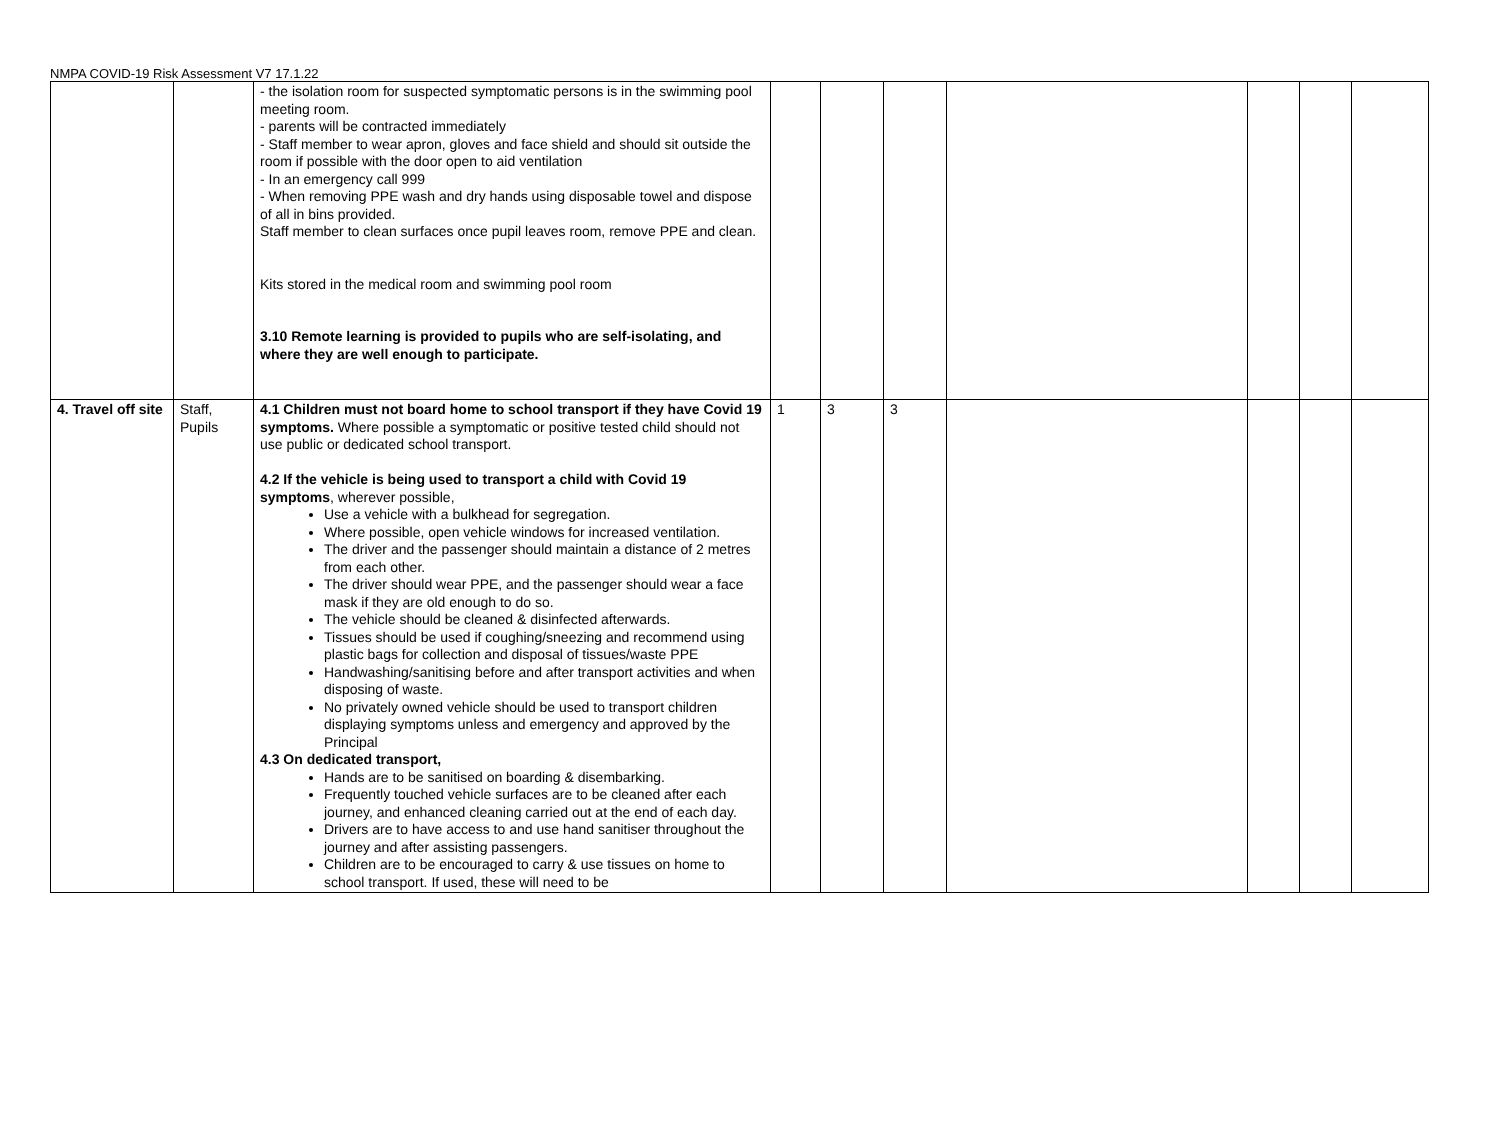NMPA COVID-19 Risk Assessment V7 17.1.22
| | | - the isolation room for suspected symptomatic persons is in the swimming pool meeting room. - parents will be contracted immediately - Staff member to wear apron, gloves and face shield and should sit outside the room if possible with the door open to aid ventilation - In an emergency call 999 - When removing PPE wash and dry hands using disposable towel and dispose of all in bins provided. Staff member to clean surfaces once pupil leaves room, remove PPE and clean. Kits stored in the medical room and swimming pool room 3.10 Remote learning is provided to pupils who are self-isolating, and where they are well enough to participate. | | | | | | | |
| 4. Travel off site | Staff, Pupils | 4.1 Children must not board home to school transport if they have Covid 19 symptoms. Where possible a symptomatic or positive tested child should not use public or dedicated school transport. 4.2 If the vehicle is being used to transport a child with Covid 19 symptoms , wherever possible, Use a vehicle with a bulkhead for segregation. Where possible, open vehicle windows for increased ventilation. The driver and the passenger should maintain a distance of 2 metres from each other. The driver should wear PPE, and the passenger should wear a face mask if they are old enough to do so. The vehicle should be cleaned & disinfected afterwards. Tissues should be used if coughing/sneezing and recommend using plastic bags for collection and disposal of tissues/waste PPE Handwashing/sanitising before and after transport activities and when disposing of waste. No privately owned vehicle should be used to transport children displaying symptoms unless and emergency and approved by the Principal 4.3 On dedicated transport, Hands are to be sanitised on boarding & disembarking. Frequently touched vehicle surfaces are to be cleaned after each journey, and enhanced cleaning carried out at the end of each day. Drivers are to have access to and use hand sanitiser throughout the journey and after assisting passengers. Children are to be encouraged to carry & use tissues on home to school transport. If used, these will need to be | 1 | 3 | 3 | | | | |